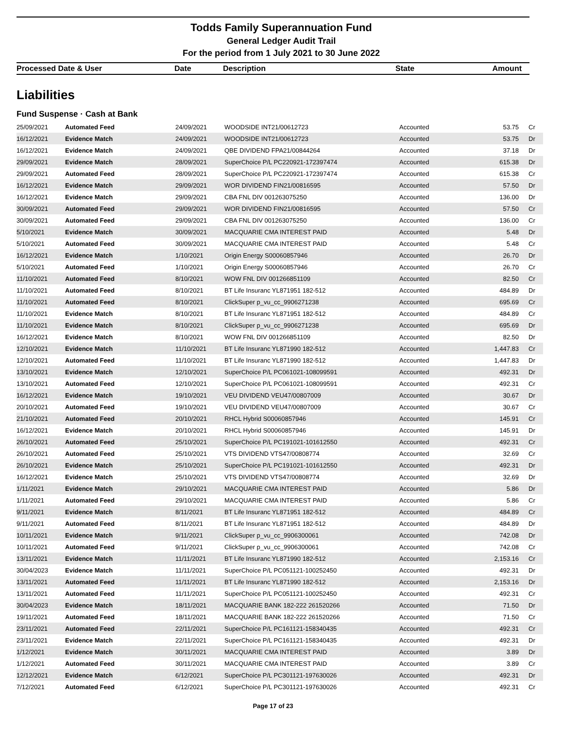Todds Family Superannuation Fund
General Ledger Audit Trail
For the period from 1 July 2021 to 30 June 2022
| Processed Date & User | Date | Description | State | Amount |
| --- | --- | --- | --- | --- |
Liabilities
Fund Suspense · Cash at Bank
| 25/09/2021 | Automated Feed | 24/09/2021 | WOODSIDE INT21/00612723 | Accounted | 53.75 | Cr |
| 16/12/2021 | Evidence Match | 24/09/2021 | WOODSIDE INT21/00612723 | Accounted | 53.75 | Dr |
| 16/12/2021 | Evidence Match | 24/09/2021 | QBE DIVIDEND FPA21/00844264 | Accounted | 37.18 | Dr |
| 29/09/2021 | Evidence Match | 28/09/2021 | SuperChoice P/L PC220921-172397474 | Accounted | 615.38 | Dr |
| 29/09/2021 | Automated Feed | 28/09/2021 | SuperChoice P/L PC220921-172397474 | Accounted | 615.38 | Cr |
| 16/12/2021 | Evidence Match | 29/09/2021 | WOR DIVIDEND FIN21/00816595 | Accounted | 57.50 | Dr |
| 16/12/2021 | Evidence Match | 29/09/2021 | CBA FNL DIV 001263075250 | Accounted | 136.00 | Dr |
| 30/09/2021 | Automated Feed | 29/09/2021 | WOR DIVIDEND FIN21/00816595 | Accounted | 57.50 | Cr |
| 30/09/2021 | Automated Feed | 29/09/2021 | CBA FNL DIV 001263075250 | Accounted | 136.00 | Cr |
| 5/10/2021 | Evidence Match | 30/09/2021 | MACQUARIE CMA INTEREST PAID | Accounted | 5.48 | Dr |
| 5/10/2021 | Automated Feed | 30/09/2021 | MACQUARIE CMA INTEREST PAID | Accounted | 5.48 | Cr |
| 16/12/2021 | Evidence Match | 1/10/2021 | Origin Energy S00060857946 | Accounted | 26.70 | Dr |
| 5/10/2021 | Automated Feed | 1/10/2021 | Origin Energy S00060857946 | Accounted | 26.70 | Cr |
| 11/10/2021 | Automated Feed | 8/10/2021 | WOW FNL DIV 001266851109 | Accounted | 82.50 | Cr |
| 11/10/2021 | Automated Feed | 8/10/2021 | BT Life Insuranc YL871951 182-512 | Accounted | 484.89 | Dr |
| 11/10/2021 | Automated Feed | 8/10/2021 | ClickSuper p_vu_cc_9906271238 | Accounted | 695.69 | Cr |
| 11/10/2021 | Evidence Match | 8/10/2021 | BT Life Insuranc YL871951 182-512 | Accounted | 484.89 | Cr |
| 11/10/2021 | Evidence Match | 8/10/2021 | ClickSuper p_vu_cc_9906271238 | Accounted | 695.69 | Dr |
| 16/12/2021 | Evidence Match | 8/10/2021 | WOW FNL DIV 001266851109 | Accounted | 82.50 | Dr |
| 12/10/2021 | Evidence Match | 11/10/2021 | BT Life Insuranc YL871990 182-512 | Accounted | 1,447.83 | Cr |
| 12/10/2021 | Automated Feed | 11/10/2021 | BT Life Insuranc YL871990 182-512 | Accounted | 1,447.83 | Dr |
| 13/10/2021 | Evidence Match | 12/10/2021 | SuperChoice P/L PC061021-108099591 | Accounted | 492.31 | Dr |
| 13/10/2021 | Automated Feed | 12/10/2021 | SuperChoice P/L PC061021-108099591 | Accounted | 492.31 | Cr |
| 16/12/2021 | Evidence Match | 19/10/2021 | VEU DIVIDEND VEU47/00807009 | Accounted | 30.67 | Dr |
| 20/10/2021 | Automated Feed | 19/10/2021 | VEU DIVIDEND VEU47/00807009 | Accounted | 30.67 | Cr |
| 21/10/2021 | Automated Feed | 20/10/2021 | RHCL Hybrid S00060857946 | Accounted | 145.91 | Cr |
| 16/12/2021 | Evidence Match | 20/10/2021 | RHCL Hybrid S00060857946 | Accounted | 145.91 | Dr |
| 26/10/2021 | Automated Feed | 25/10/2021 | SuperChoice P/L PC191021-101612550 | Accounted | 492.31 | Cr |
| 26/10/2021 | Automated Feed | 25/10/2021 | VTS DIVIDEND VTS47/00808774 | Accounted | 32.69 | Cr |
| 26/10/2021 | Evidence Match | 25/10/2021 | SuperChoice P/L PC191021-101612550 | Accounted | 492.31 | Dr |
| 16/12/2021 | Evidence Match | 25/10/2021 | VTS DIVIDEND VTS47/00808774 | Accounted | 32.69 | Dr |
| 1/11/2021 | Evidence Match | 29/10/2021 | MACQUARIE CMA INTEREST PAID | Accounted | 5.86 | Dr |
| 1/11/2021 | Automated Feed | 29/10/2021 | MACQUARIE CMA INTEREST PAID | Accounted | 5.86 | Cr |
| 9/11/2021 | Evidence Match | 8/11/2021 | BT Life Insuranc YL871951 182-512 | Accounted | 484.89 | Cr |
| 9/11/2021 | Automated Feed | 8/11/2021 | BT Life Insuranc YL871951 182-512 | Accounted | 484.89 | Dr |
| 10/11/2021 | Evidence Match | 9/11/2021 | ClickSuper p_vu_cc_9906300061 | Accounted | 742.08 | Dr |
| 10/11/2021 | Automated Feed | 9/11/2021 | ClickSuper p_vu_cc_9906300061 | Accounted | 742.08 | Cr |
| 13/11/2021 | Evidence Match | 11/11/2021 | BT Life Insuranc YL871990 182-512 | Accounted | 2,153.16 | Cr |
| 30/04/2023 | Evidence Match | 11/11/2021 | SuperChoice P/L PC051121-100252450 | Accounted | 492.31 | Dr |
| 13/11/2021 | Automated Feed | 11/11/2021 | BT Life Insuranc YL871990 182-512 | Accounted | 2,153.16 | Dr |
| 13/11/2021 | Automated Feed | 11/11/2021 | SuperChoice P/L PC051121-100252450 | Accounted | 492.31 | Cr |
| 30/04/2023 | Evidence Match | 18/11/2021 | MACQUARIE BANK 182-222 261520266 | Accounted | 71.50 | Dr |
| 19/11/2021 | Automated Feed | 18/11/2021 | MACQUARIE BANK 182-222 261520266 | Accounted | 71.50 | Cr |
| 23/11/2021 | Automated Feed | 22/11/2021 | SuperChoice P/L PC161121-158340435 | Accounted | 492.31 | Cr |
| 23/11/2021 | Evidence Match | 22/11/2021 | SuperChoice P/L PC161121-158340435 | Accounted | 492.31 | Dr |
| 1/12/2021 | Evidence Match | 30/11/2021 | MACQUARIE CMA INTEREST PAID | Accounted | 3.89 | Dr |
| 1/12/2021 | Automated Feed | 30/11/2021 | MACQUARIE CMA INTEREST PAID | Accounted | 3.89 | Cr |
| 12/12/2021 | Evidence Match | 6/12/2021 | SuperChoice P/L PC301121-197630026 | Accounted | 492.31 | Dr |
| 7/12/2021 | Automated Feed | 6/12/2021 | SuperChoice P/L PC301121-197630026 | Accounted | 492.31 | Cr |
Page 17 of 23